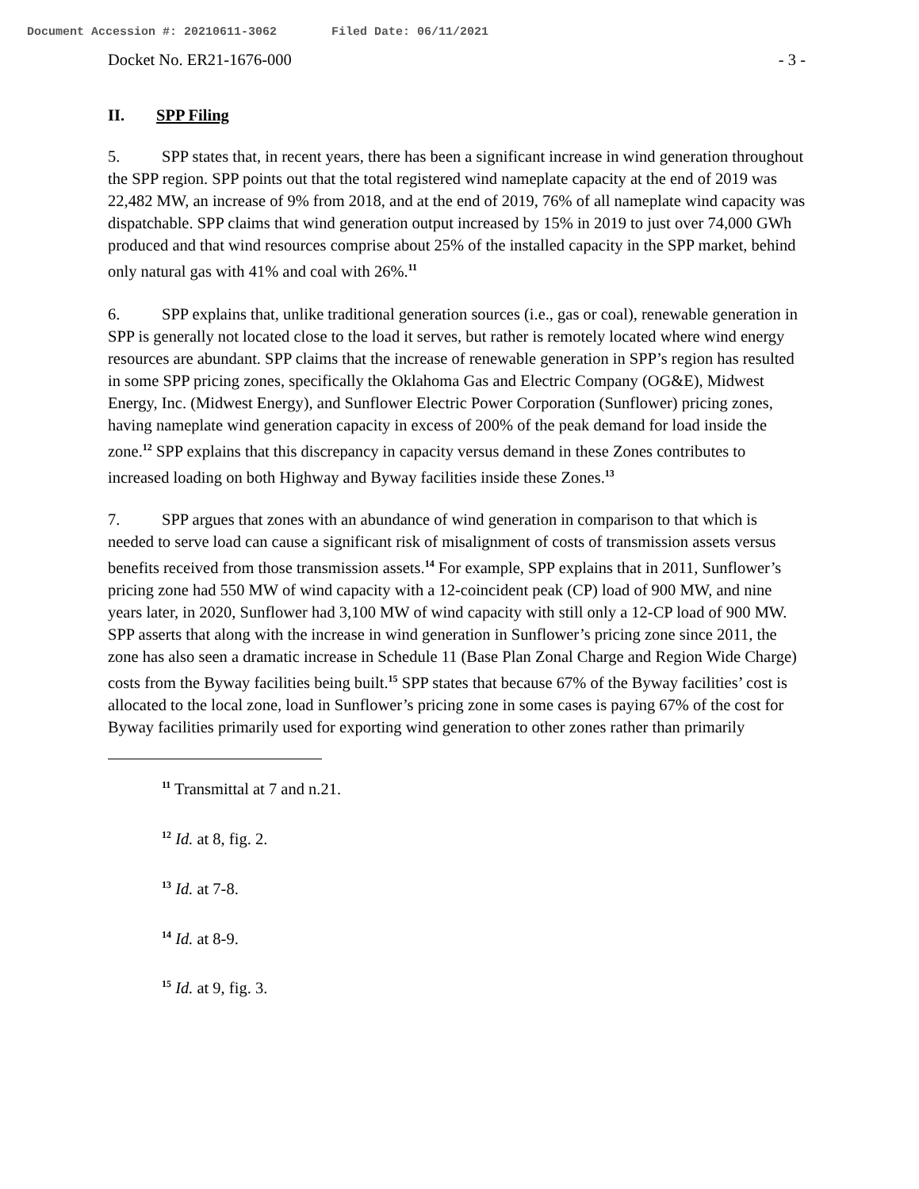Document Accession #: 20210611-3062 Filed Date: 06/11/2021
Docket No. ER21-1676-000 - 3 -
II. SPP Filing
5. SPP states that, in recent years, there has been a significant increase in wind generation throughout the SPP region. SPP points out that the total registered wind nameplate capacity at the end of 2019 was 22,482 MW, an increase of 9% from 2018, and at the end of 2019, 76% of all nameplate wind capacity was dispatchable. SPP claims that wind generation output increased by 15% in 2019 to just over 74,000 GWh produced and that wind resources comprise about 25% of the installed capacity in the SPP market, behind only natural gas with 41% and coal with 26%.<sup>11</sup>
6. SPP explains that, unlike traditional generation sources (i.e., gas or coal), renewable generation in SPP is generally not located close to the load it serves, but rather is remotely located where wind energy resources are abundant. SPP claims that the increase of renewable generation in SPP’s region has resulted in some SPP pricing zones, specifically the Oklahoma Gas and Electric Company (OG&E), Midwest Energy, Inc. (Midwest Energy), and Sunflower Electric Power Corporation (Sunflower) pricing zones, having nameplate wind generation capacity in excess of 200% of the peak demand for load inside the zone.<sup>12</sup> SPP explains that this discrepancy in capacity versus demand in these Zones contributes to increased loading on both Highway and Byway facilities inside these Zones.<sup>13</sup>
7. SPP argues that zones with an abundance of wind generation in comparison to that which is needed to serve load can cause a significant risk of misalignment of costs of transmission assets versus benefits received from those transmission assets.<sup>14</sup> For example, SPP explains that in 2011, Sunflower’s pricing zone had 550 MW of wind capacity with a 12-coincident peak (CP) load of 900 MW, and nine years later, in 2020, Sunflower had 3,100 MW of wind capacity with still only a 12-CP load of 900 MW. SPP asserts that along with the increase in wind generation in Sunflower’s pricing zone since 2011, the zone has also seen a dramatic increase in Schedule 11 (Base Plan Zonal Charge and Region Wide Charge) costs from the Byway facilities being built.<sup>15</sup> SPP states that because 67% of the Byway facilities’ cost is allocated to the local zone, load in Sunflower’s pricing zone in some cases is paying 67% of the cost for Byway facilities primarily used for exporting wind generation to other zones rather than primarily
<sup>11</sup> Transmittal at 7 and n.21.
<sup>12</sup> Id. at 8, fig. 2.
<sup>13</sup> Id. at 7-8.
<sup>14</sup> Id. at 8-9.
<sup>15</sup> Id. at 9, fig. 3.